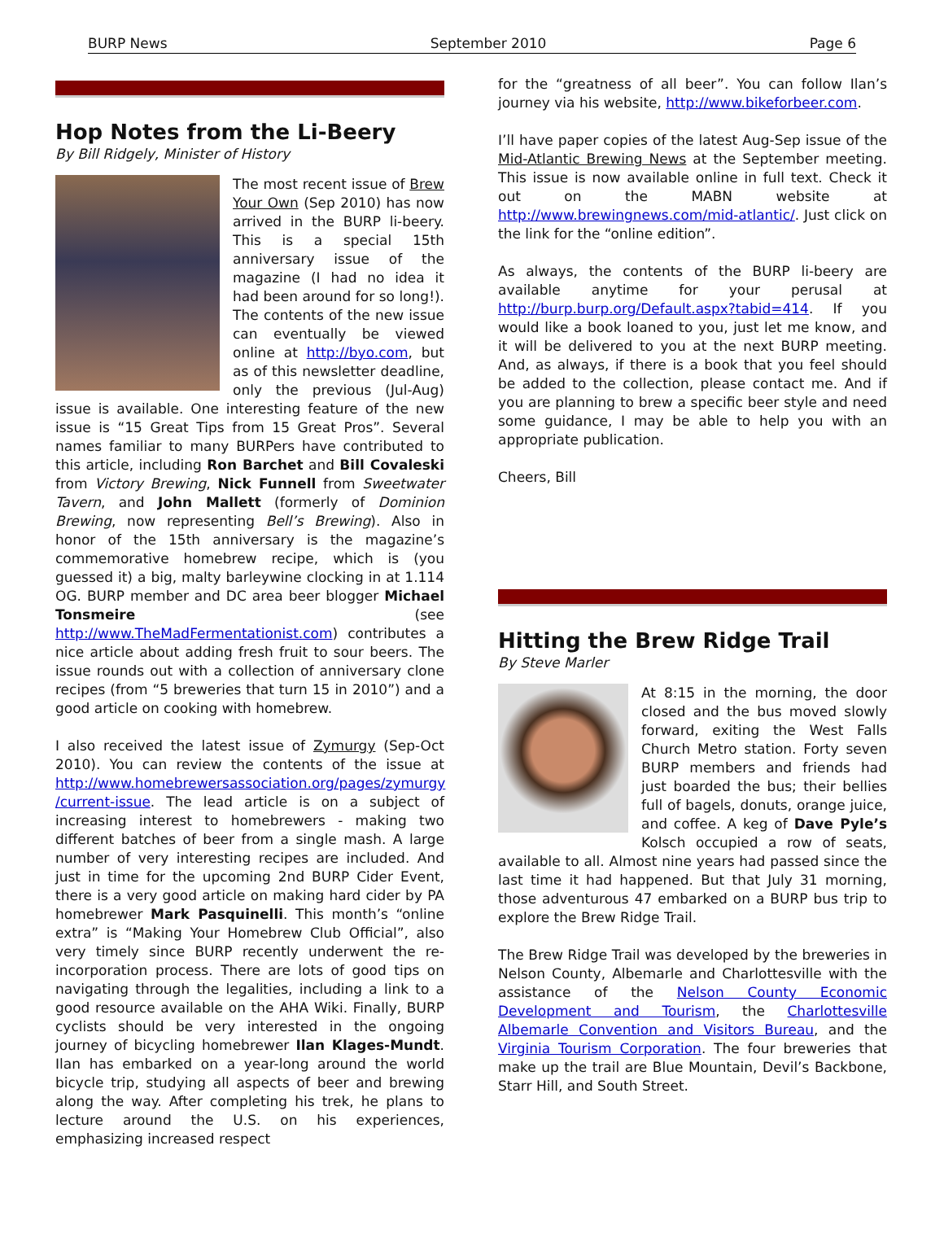BURP News September 2010 Page 6
Hop Notes from the Li-Beery
By Bill Ridgely, Minister of History
The most recent issue of Brew Your Own (Sep 2010) has now arrived in the BURP li-beery. This is a special 15th anniversary issue of the magazine (I had no idea it had been around for so long!). The contents of the new issue can eventually be viewed online at http://byo.com, but as of this newsletter deadline, only the previous (Jul-Aug) issue is available. One interesting feature of the new issue is “15 Great Tips from 15 Great Pros”. Several names familiar to many BURPers have contributed to this article, including Ron Barchet and Bill Covaleski from Victory Brewing, Nick Funnell from Sweetwater Tavern, and John Mallett (formerly of Dominion Brewing, now representing Bell’s Brewing). Also in honor of the 15th anniversary is the magazine’s commemorative homebrew recipe, which is (you guessed it) a big, malty barleywine clocking in at 1.114 OG. BURP member and DC area beer blogger Michael Tonsmeire (see http://www.TheMadFermentationist.com) contributes a nice article about adding fresh fruit to sour beers. The issue rounds out with a collection of anniversary clone recipes (from “5 breweries that turn 15 in 2010”) and a good article on cooking with homebrew.
I also received the latest issue of Zymurgy (Sep-Oct 2010). You can review the contents of the issue at http://www.homebrewersassociation.org/pages/zymurgy /current-issue. The lead article is on a subject of increasing interest to homebrewers - making two different batches of beer from a single mash. A large number of very interesting recipes are included. And just in time for the upcoming 2nd BURP Cider Event, there is a very good article on making hard cider by PA homebrewer Mark Pasquinelli. This month’s “online extra” is “Making Your Homebrew Club Official”, also very timely since BURP recently underwent the re-incorporation process. There are lots of good tips on navigating through the legalities, including a link to a good resource available on the AHA Wiki. Finally, BURP cyclists should be very interested in the ongoing journey of bicycling homebrewer Ilan Klages-Mundt. Ilan has embarked on a year-long around the world bicycle trip, studying all aspects of beer and brewing along the way. After completing his trek, he plans to lecture around the U.S. on his experiences, emphasizing increased respect
for the “greatness of all beer”. You can follow Ilan’s journey via his website, http://www.bikeforbeer.com.
I’ll have paper copies of the latest Aug-Sep issue of the Mid-Atlantic Brewing News at the September meeting. This issue is now available online in full text. Check it out on the MABN website at http://www.brewingnews.com/mid-atlantic/. Just click on the link for the “online edition”.
As always, the contents of the BURP li-beery are available anytime for your perusal at http://burp.burp.org/Default.aspx?tabid=414. If you would like a book loaned to you, just let me know, and it will be delivered to you at the next BURP meeting. And, as always, if there is a book that you feel should be added to the collection, please contact me. And if you are planning to brew a specific beer style and need some guidance, I may be able to help you with an appropriate publication.
Cheers, Bill
Hitting the Brew Ridge Trail
By Steve Marler
At 8:15 in the morning, the door closed and the bus moved slowly forward, exiting the West Falls Church Metro station. Forty seven BURP members and friends had just boarded the bus; their bellies full of bagels, donuts, orange juice, and coffee. A keg of Dave Pyle’s Kolsch occupied a row of seats, available to all. Almost nine years had passed since the last time it had happened. But that July 31 morning, those adventurous 47 embarked on a BURP bus trip to explore the Brew Ridge Trail.
The Brew Ridge Trail was developed by the breweries in Nelson County, Albemarle and Charlottesville with the assistance of the Nelson County Economic Development and Tourism, the Charlottesville Albemarle Convention and Visitors Bureau, and the Virginia Tourism Corporation. The four breweries that make up the trail are Blue Mountain, Devil’s Backbone, Starr Hill, and South Street.